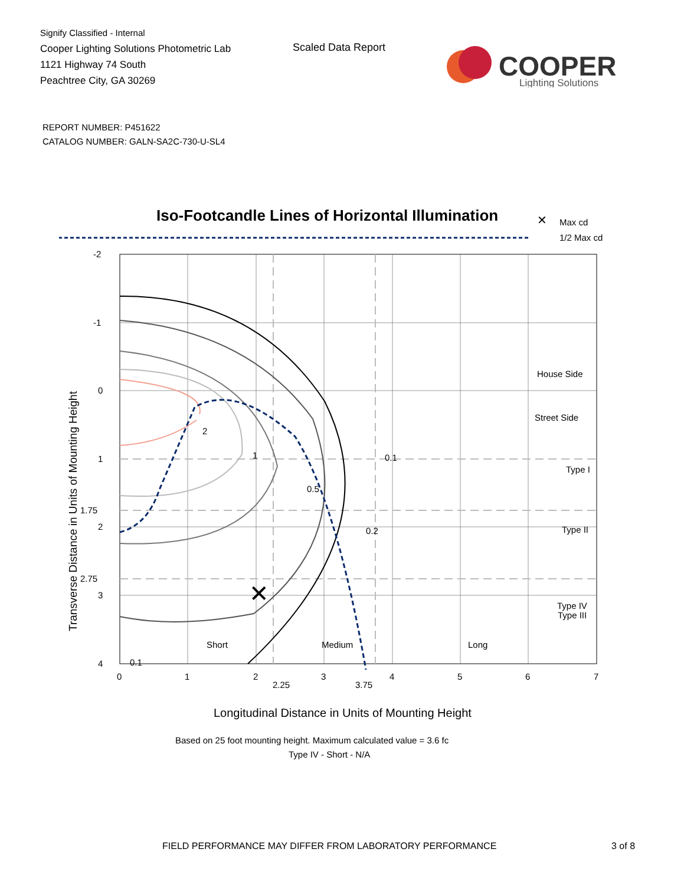Signify Classified - Internal
Cooper Lighting Solutions Photometric Lab
1121 Highway 74 South
Peachtree City, GA 30269
Scaled Data Report
COOPER
Lighting Solutions
REPORT NUMBER: P451622
CATALOG NUMBER: GALN-SA2C-730-U-SL4
Iso-Footcandle Lines of Horizontal Illumination
✕
Max cd
1/2 Max cd
✕
2
1
0.5
0.2
0.1
0.1
House Side
Street Side
Type I
Type II
Type III
Type IV
Short
Medium
Long
-2
-1
0
1
1.75
2
2.75
3
4
0
1
2
2.25
3
3.75
4
5
6
7
Longitudinal Distance in Units of Mounting Height
Based on 25 foot mounting height. Maximum calculated value = 3.6 fc
Type IV - Short - N/A
Transverse Distance in Units of Mounting Height
FIELD PERFORMANCE MAY DIFFER FROM LABORATORY PERFORMANCE
3 of 8